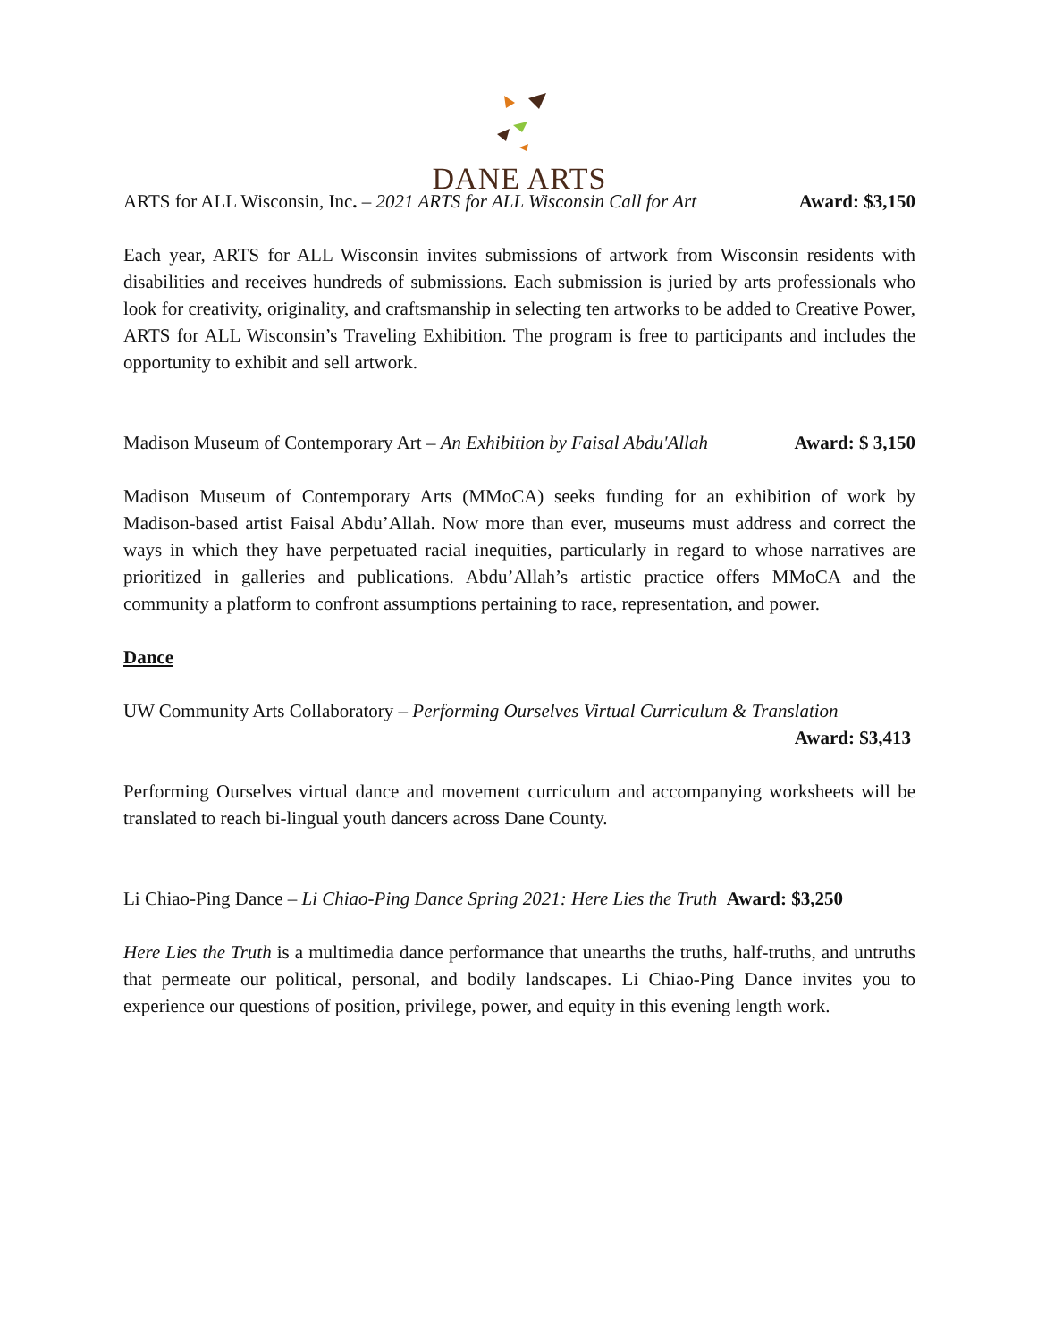DANE ARTS
ARTS for ALL Wisconsin, Inc. – 2021 ARTS for ALL Wisconsin Call for Art Award: $3,150
Each year, ARTS for ALL Wisconsin invites submissions of artwork from Wisconsin residents with disabilities and receives hundreds of submissions. Each submission is juried by arts professionals who look for creativity, originality, and craftsmanship in selecting ten artworks to be added to Creative Power, ARTS for ALL Wisconsin’s Traveling Exhibition. The program is free to participants and includes the opportunity to exhibit and sell artwork.
Madison Museum of Contemporary Art – An Exhibition by Faisal Abdu'Allah Award: $ 3,150
Madison Museum of Contemporary Arts (MMoCA) seeks funding for an exhibition of work by Madison-based artist Faisal Abdu’Allah. Now more than ever, museums must address and correct the ways in which they have perpetuated racial inequities, particularly in regard to whose narratives are prioritized in galleries and publications. Abdu’Allah’s artistic practice offers MMoCA and the community a platform to confront assumptions pertaining to race, representation, and power.
Dance
UW Community Arts Collaboratory – Performing Ourselves Virtual Curriculum & Translation
Award: $3,413
Performing Ourselves virtual dance and movement curriculum and accompanying worksheets will be translated to reach bi-lingual youth dancers across Dane County.
Li Chiao-Ping Dance – Li Chiao-Ping Dance Spring 2021: Here Lies the Truth Award: $3,250
Here Lies the Truth is a multimedia dance performance that unearths the truths, half-truths, and untruths that permeate our political, personal, and bodily landscapes. Li Chiao-Ping Dance invites you to experience our questions of position, privilege, power, and equity in this evening length work.